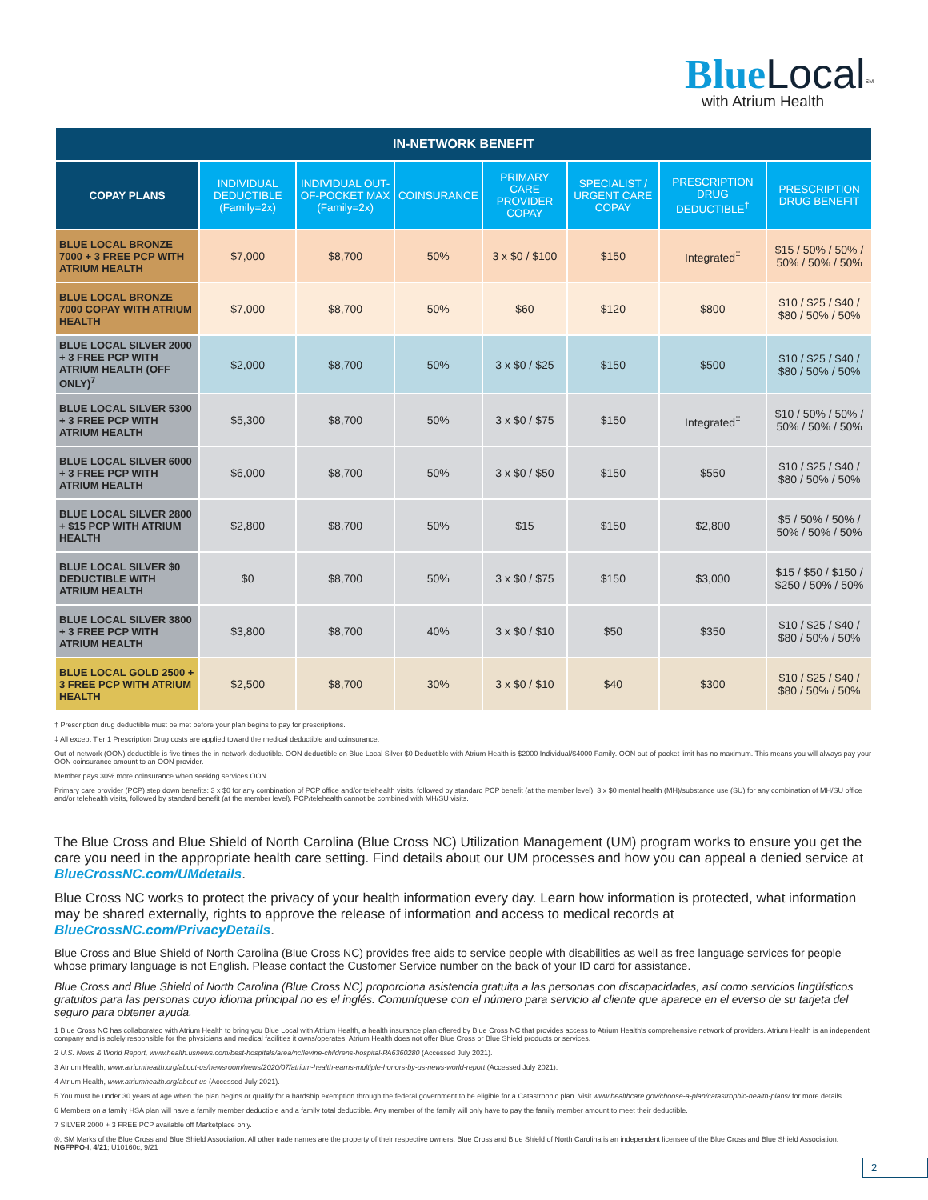Blue Local<sup>SM</sup>
with Atrium Health
| IN-NETWORK BENEFIT | | | | | | | |
| --- | --- | --- | --- | --- | --- | --- | --- |
| COPAY PLANS | INDIVIDUAL DEDUCTIBLE (Family=2x) | INDIVIDUAL OUT-OF-POCKET MAX (Family=2x) | COINSURANCE | PRIMARY CARE PROVIDER COPAY | SPECIALIST / URGENT CARE COPAY | PRESCRIPTION DRUG DEDUCTIBLE<sup>†</sup> | PRESCRIPTION DRUG BENEFIT |
| BLUE LOCAL BRONZE 7000 + 3 FREE PCP WITH ATRIUM HEALTH | $7,000 | $8,700 | 50% | 3 x $0 / $100 | $150 | Integrated<sup>‡</sup> | $15 / 50% / 50% / 50% / 50% / 50% |
| BLUE LOCAL BRONZE 7000 COPAY WITH ATRIUM HEALTH | $7,000 | $8,700 | 50% | $60 | $120 | $800 | $10 / $25 / $40 / $80 / 50% / 50% |
| BLUE LOCAL SILVER 2000 + 3 FREE PCP WITH ATRIUM HEALTH (OFF ONLY)<sup>7</sup> | $2,000 | $8,700 | 50% | 3 x $0 / $25 | $150 | $500 | $10 / $25 / $40 / $80 / 50% / 50% |
| BLUE LOCAL SILVER 5300 + 3 FREE PCP WITH ATRIUM HEALTH | $5,300 | $8,700 | 50% | 3 x $0 / $75 | $150 | Integrated<sup>‡</sup> | $10 / 50% / 50% / 50% / 50% / 50% |
| BLUE LOCAL SILVER 6000 + 3 FREE PCP WITH ATRIUM HEALTH | $6,000 | $8,700 | 50% | 3 x $0 / $50 | $150 | $550 | $10 / $25 / $40 / $80 / 50% / 50% |
| BLUE LOCAL SILVER 2800 + $15 PCP WITH ATRIUM HEALTH | $2,800 | $8,700 | 50% | $15 | $150 | $2,800 | $5 / 50% / 50% / 50% / 50% / 50% |
| BLUE LOCAL SILVER $0 DEDUCTIBLE WITH ATRIUM HEALTH | $0 | $8,700 | 50% | 3 x $0 / $75 | $150 | $3,000 | $15 / $50 / $150 / $250 / 50% / 50% |
| BLUE LOCAL SILVER 3800 + 3 FREE PCP WITH ATRIUM HEALTH | $3,800 | $8,700 | 40% | 3 x $0 / $10 | $50 | $350 | $10 / $25 / $40 / $80 / 50% / 50% |
| BLUE LOCAL GOLD 2500 + 3 FREE PCP WITH ATRIUM HEALTH | $2,500 | $8,700 | 30% | 3 x $0 / $10 | $40 | $300 | $10 / $25 / $40 / $80 / 50% / 50% |
† Prescription drug deductible must be met before your plan begins to pay for prescriptions.
‡ All except Tier 1 Prescription Drug costs are applied toward the medical deductible and coinsurance.
Out-of-network (OON) deductible is five times the in-network deductible. OON deductible on Blue Local Silver $0 Deductible with Atrium Health is $2000 Individual/$4000 Family. OON out-of-pocket limit has no maximum. This means you will always pay your OON coinsurance amount to an OON provider.
Member pays 30% more coinsurance when seeking services OON.
Primary care provider (PCP) step down benefits: 3 x $0 for any combination of PCP office and/or telehealth visits, followed by standard PCP benefit (at the member level); 3 x $0 mental health (MH)/substance use (SU) for any combination of MH/SU office and/or telehealth visits, followed by standard benefit (at the member level). PCP/telehealth cannot be combined with MH/SU visits.
The Blue Cross and Blue Shield of North Carolina (Blue Cross NC) Utilization Management (UM) program works to ensure you get the care you need in the appropriate health care setting. Find details about our UM processes and how you can appeal a denied service at BlueCrossNC.com/UMdetails.
Blue Cross NC works to protect the privacy of your health information every day. Learn how information is protected, what information may be shared externally, rights to approve the release of information and access to medical records at BlueCrossNC.com/PrivacyDetails.
Blue Cross and Blue Shield of North Carolina (Blue Cross NC) provides free aids to service people with disabilities as well as free language services for people whose primary language is not English. Please contact the Customer Service number on the back of your ID card for assistance.
Blue Cross and Blue Shield of North Carolina (Blue Cross NC) proporciona asistencia gratuita a las personas con discapacidades, así como servicios lingüísticos gratuitos para las personas cuyo idioma principal no es el inglés. Comuníquese con el número para servicio al cliente que aparece en el everso de su tarjeta del seguro para obtener ayuda.
1 Blue Cross NC has collaborated with Atrium Health to bring you Blue Local with Atrium Health, a health insurance plan offered by Blue Cross NC that provides access to Atrium Health's comprehensive network of providers. Atrium Health is an independent company and is solely responsible for the physicians and medical facilities it owns/operates. Atrium Health does not offer Blue Cross or Blue Shield products or services.
2 U.S. News & World Report, www.health.usnews.com/best-hospitals/area/nc/levine-childrens-hospital-PA6360280 (Accessed July 2021).
3 Atrium Health, www.atriumhealth.org/about-us/newsroom/news/2020/07/atrium-health-earns-multiple-honors-by-us-news-world-report (Accessed July 2021).
4 Atrium Health, www.atriumhealth.org/about-us (Accessed July 2021).
5 You must be under 30 years of age when the plan begins or qualify for a hardship exemption through the federal government to be eligible for a Catastrophic plan. Visit www.healthcare.gov/choose-a-plan/catastrophic-health-plans/ for more details.
6 Members on a family HSA plan will have a family member deductible and a family total deductible. Any member of the family will only have to pay the family member amount to meet their deductible.
7 SILVER 2000 + 3 FREE PCP available off Marketplace only.
®, SM Marks of the Blue Cross and Blue Shield Association. All other trade names are the property of their respective owners. Blue Cross and Blue Shield of North Carolina is an independent licensee of the Blue Cross and Blue Shield Association.
NGFPPO-I, 4/21; U10160c, 9/21
2